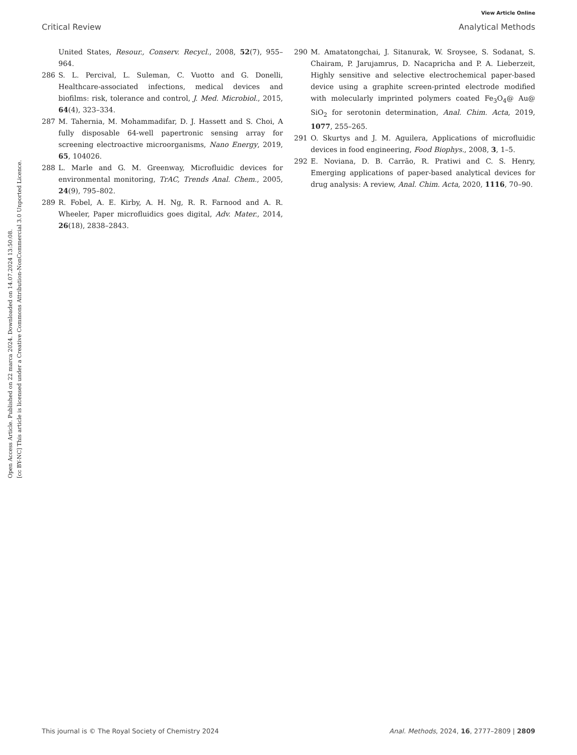View Article Online
Critical Review Analytical Methods
Open Access Article. Published on 22 marca 2024. Downloaded on 14.07.2024 13:50:08.
[cc BY-NC] This article is licensed under a Creative Commons Attribution-NonCommercial 3.0 Unported Licence.
United States, Resour., Conserv. Recycl., 2008, 52(7), 955–964.
286 S. L. Percival, L. Suleman, C. Vuotto and G. Donelli, Healthcare-associated infections, medical devices and biofilms: risk, tolerance and control, J. Med. Microbiol., 2015, 64(4), 323–334.
287 M. Tahernia, M. Mohammadifar, D. J. Hassett and S. Choi, A fully disposable 64-well papertronic sensing array for screening electroactive microorganisms, Nano Energy, 2019, 65, 104026.
288 L. Marle and G. M. Greenway, Microfluidic devices for environmental monitoring, TrAC, Trends Anal. Chem., 2005, 24(9), 795–802.
289 R. Fobel, A. E. Kirby, A. H. Ng, R. R. Farnood and A. R. Wheeler, Paper microfluidics goes digital, Adv. Mater., 2014, 26(18), 2838–2843.
290 M. Amatatongchai, J. Sitanurak, W. Sroysee, S. Sodanat, S. Chairam, P. Jarujamrus, D. Nacapricha and P. A. Lieberzeit, Highly sensitive and selective electrochemical paper-based device using a graphite screen-printed electrode modified with molecularly imprinted polymers coated Fe<sub>3</sub>O<sub>4</sub>@ Au@ SiO<sub>2</sub> for serotonin determination, Anal. Chim. Acta, 2019, 1077, 255–265.
291 O. Skurtys and J. M. Aguilera, Applications of microfluidic devices in food engineering, Food Biophys., 2008, 3, 1–5.
292 E. Noviana, D. B. Carrão, R. Pratiwi and C. S. Henry, Emerging applications of paper-based analytical devices for drug analysis: A review, Anal. Chim. Acta, 2020, 1116, 70–90.
This journal is © The Royal Society of Chemistry 2024 Anal. Methods, 2024, 16, 2777–2809 | 2809